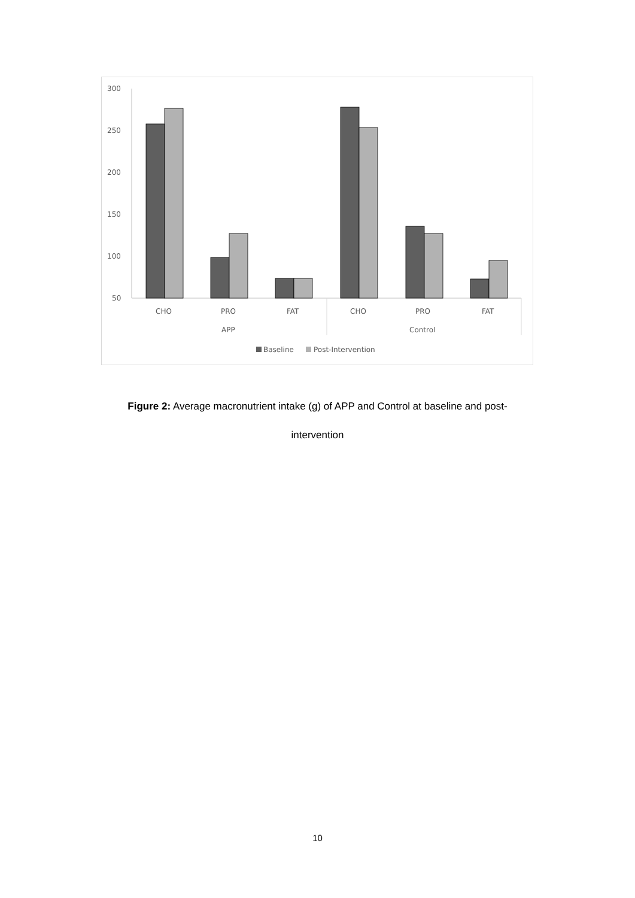300
250
200
150
100
50
CHO
PRO
FAT
CHO
PRO
FAT
APP
Control
Baseline
Post-Intervention
Figure 2: Average macronutrient intake (g) of APP and Control at baseline and post-
intervention
10